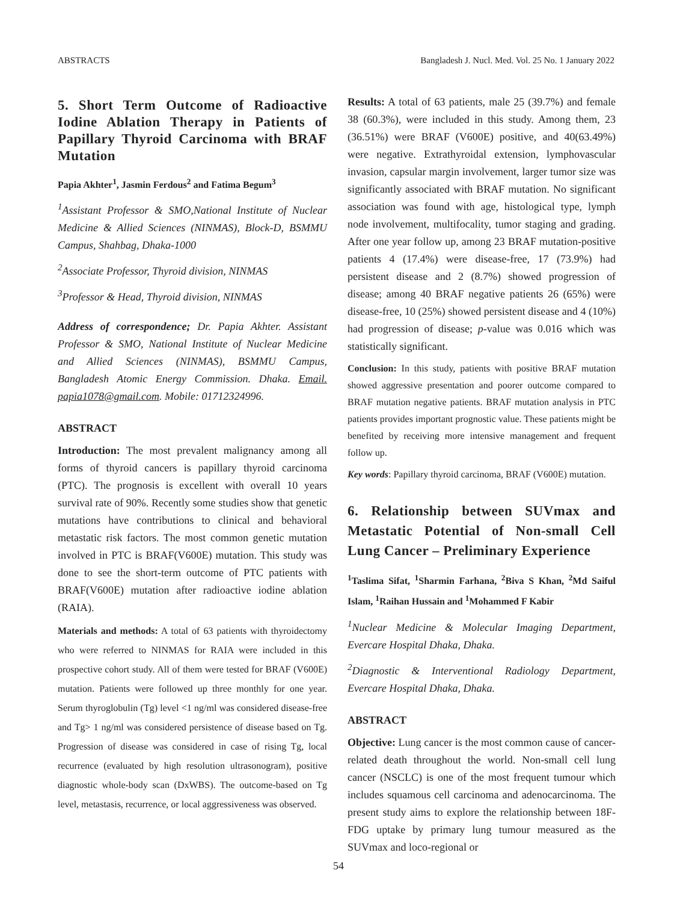ABSTRACTS Bangladesh J. Nucl. Med. Vol. 25 No. 1 January 2022
5. Short Term Outcome of Radioactive Iodine Ablation Therapy in Patients of Papillary Thyroid Carcinoma with BRAF Mutation
Papia Akhter<sup>1</sup>, Jasmin Ferdous<sup>2</sup> and Fatima Begum<sup>3</sup>
<sup>1</sup> Assistant Professor & SMO,National Institute of Nuclear Medicine & Allied Sciences (NINMAS), Block-D, BSMMU Campus, Shahbag, Dhaka-1000
<sup>2</sup> Associate Professor, Thyroid division, NINMAS
<sup>3</sup> Professor & Head, Thyroid division, NINMAS
Address of correspondence; Dr. Papia Akhter. Assistant Professor & SMO, National Institute of Nuclear Medicine and Allied Sciences (NINMAS), BSMMU Campus, Bangladesh Atomic Energy Commission. Dhaka. Email. papia1078@gmail.com. Mobile: 01712324996.
ABSTRACT
Introduction: The most prevalent malignancy among all forms of thyroid cancers is papillary thyroid carcinoma (PTC). The prognosis is excellent with overall 10 years survival rate of 90%. Recently some studies show that genetic mutations have contributions to clinical and behavioral metastatic risk factors. The most common genetic mutation involved in PTC is BRAF(V600E) mutation. This study was done to see the short-term outcome of PTC patients with BRAF(V600E) mutation after radioactive iodine ablation (RAIA).
Materials and methods: A total of 63 patients with thyroidectomy who were referred to NINMAS for RAIA were included in this prospective cohort study. All of them were tested for BRAF (V600E) mutation. Patients were followed up three monthly for one year. Serum thyroglobulin (Tg) level <1 ng/ml was considered disease-free and Tg> 1 ng/ml was considered persistence of disease based on Tg. Progression of disease was considered in case of rising Tg, local recurrence (evaluated by high resolution ultrasonogram), positive diagnostic whole-body scan (DxWBS). The outcome-based on Tg level, metastasis, recurrence, or local aggressiveness was observed.
Results: A total of 63 patients, male 25 (39.7%) and female 38 (60.3%), were included in this study. Among them, 23 (36.51%) were BRAF (V600E) positive, and 40(63.49%) were negative. Extrathyroidal extension, lymphovascular invasion, capsular margin involvement, larger tumor size was significantly associated with BRAF mutation. No significant association was found with age, histological type, lymph node involvement, multifocality, tumor staging and grading. After one year follow up, among 23 BRAF mutation-positive patients 4 (17.4%) were disease-free, 17 (73.9%) had persistent disease and 2 (8.7%) showed progression of disease; among 40 BRAF negative patients 26 (65%) were disease-free, 10 (25%) showed persistent disease and 4 (10%) had progression of disease; p-value was 0.016 which was statistically significant.
Conclusion: In this study, patients with positive BRAF mutation showed aggressive presentation and poorer outcome compared to BRAF mutation negative patients. BRAF mutation analysis in PTC patients provides important prognostic value. These patients might be benefited by receiving more intensive management and frequent follow up.
Key words: Papillary thyroid carcinoma, BRAF (V600E) mutation.
6. Relationship between SUVmax and Metastatic Potential of Non-small Cell Lung Cancer – Preliminary Experience
<sup>1</sup> Taslima Sifat, <sup>1</sup>Sharmin Farhana, <sup>2</sup>Biva S Khan, <sup>2</sup>Md Saiful Islam, <sup>1</sup>Raihan Hussain and <sup>1</sup>Mohammed F Kabir
<sup>1</sup> Nuclear Medicine & Molecular Imaging Department, Evercare Hospital Dhaka, Dhaka.
<sup>2</sup> Diagnostic & Interventional Radiology Department, Evercare Hospital Dhaka, Dhaka.
ABSTRACT
Objective: Lung cancer is the most common cause of cancer-related death throughout the world. Non-small cell lung cancer (NSCLC) is one of the most frequent tumour which includes squamous cell carcinoma and adenocarcinoma. The present study aims to explore the relationship between 18F-FDG uptake by primary lung tumour measured as the SUVmax and loco-regional or
54